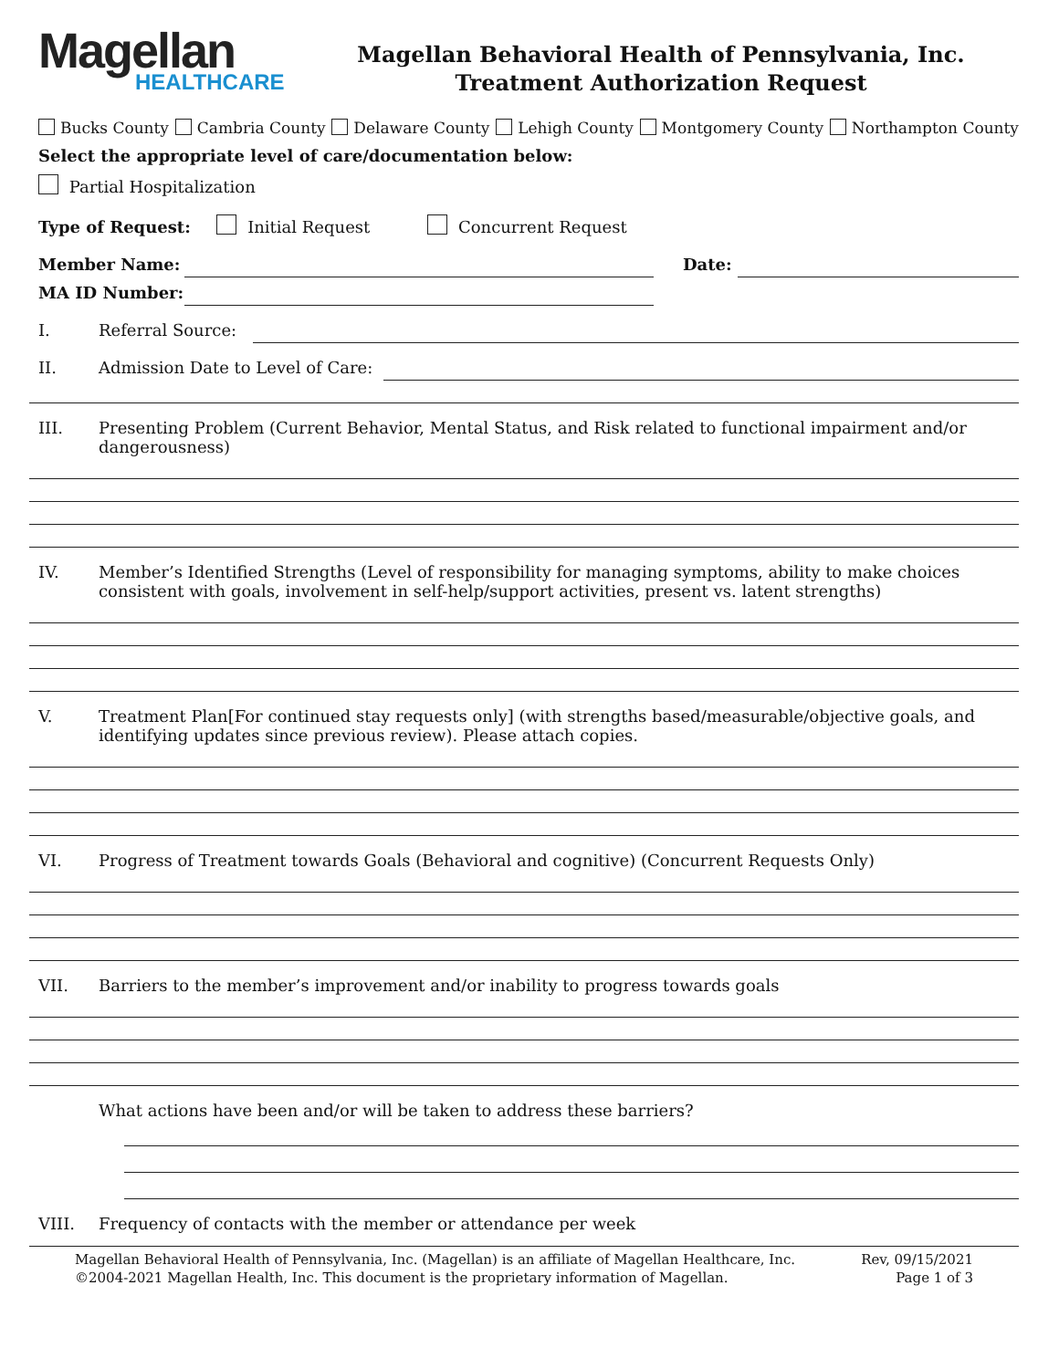Magellan
HEALTHCARE
Magellan Behavioral Health of Pennsylvania, Inc.
Treatment Authorization Request
Bucks County Cambria County Delaware County Lehigh County Montgomery County Northampton County
Select the appropriate level of care/documentation below:
Partial Hospitalization
Type of Request: Initial Request Concurrent Request
Member Name: Date:
MA ID Number:
I. Referral Source:
II. Admission Date to Level of Care:
III. Presenting Problem (Current Behavior, Mental Status, and Risk related to functional impairment and/or dangerousness)
IV. Member’s Identified Strengths (Level of responsibility for managing symptoms, ability to make choices consistent with goals, involvement in self-help/support activities, present vs. latent strengths)
V. Treatment Plan[For continued stay requests only] (with strengths based/measurable/objective goals, and identifying updates since previous review). Please attach copies.
VI. Progress of Treatment towards Goals (Behavioral and cognitive) (Concurrent Requests Only)
VII. Barriers to the member’s improvement and/or inability to progress towards goals
What actions have been and/or will be taken to address these barriers?
VIII. Frequency of contacts with the member or attendance per week
Magellan Behavioral Health of Pennsylvania, Inc. (Magellan) is an affiliate of Magellan Healthcare, Inc.
©2004-2021 Magellan Health, Inc. This document is the proprietary information of Magellan.
Rev, 09/15/2021
Page 1 of 3